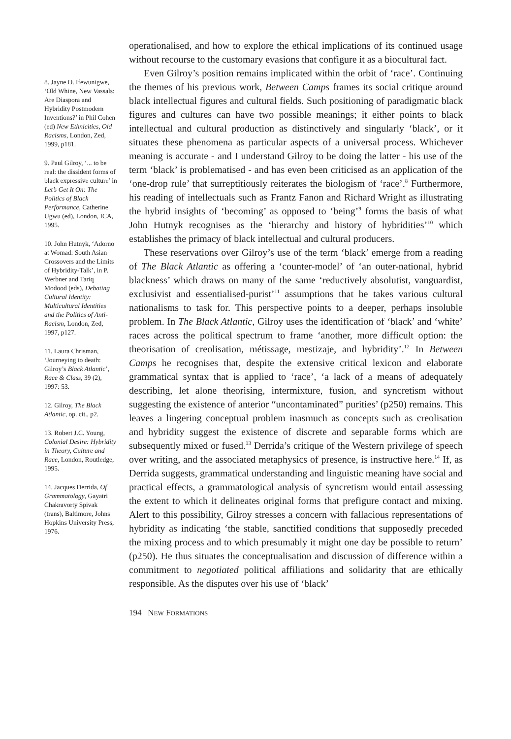8. Jayne O. Ifewunigwe, ‘Old Whine, New Vassals: Are Diaspora and Hybridity Postmodern Inventions?’ in Phil Cohen (ed) New Ethnicities, Old Racisms, London, Zed, 1999, p181.
9. Paul Gilroy, ‘... to be real: the dissident forms of black expressive culture’ in Let’s Get It On: The Politics of Black Performance, Catherine Ugwu (ed), London, ICA, 1995.
10. John Hutnyk, ‘Adorno at Womad: South Asian Crossovers and the Limits of Hybridity-Talk’, in P. Werbner and Tariq Modood (eds), Debating Cultural Identity: Multicultural Identities and the Politics of Anti-Racism, London, Zed, 1997, p127.
11. Laura Chrisman, ‘Journeying to death: Gilroy’s Black Atlantic’, Race & Class, 39 (2), 1997: 53.
12. Gilroy, The Black Atlantic, op. cit., p2.
13. Robert J.C. Young, Colonial Desire: Hybridity in Theory, Culture and Race, London, Routledge, 1995.
14. Jacques Derrida, Of Grammatology, Gayatri Chakravorty Spivak (trans), Baltimore, Johns Hopkins University Press, 1976.
operationalised, and how to explore the ethical implications of its continued usage without recourse to the customary evasions that configure it as a biocultural fact.
Even Gilroy’s position remains implicated within the orbit of ‘race’. Continuing the themes of his previous work, Between Camps frames its social critique around black intellectual figures and cultural fields. Such positioning of paradigmatic black figures and cultures can have two possible meanings; it either points to black intellectual and cultural production as distinctively and singularly ‘black’, or it situates these phenomena as particular aspects of a universal process. Whichever meaning is accurate - and I understand Gilroy to be doing the latter - his use of the term ‘black’ is problematised - and has even been criticised as an application of the ‘one-drop rule’ that surreptitiously reiterates the biologism of ‘race’.<sup>8</sup> Furthermore, his reading of intellectuals such as Frantz Fanon and Richard Wright as illustrating the hybrid insights of ‘becoming’ as opposed to ‘being’<sup>9</sup> forms the basis of what John Hutnyk recognises as the ‘hierarchy and history of hybridities’<sup>10</sup> which establishes the primacy of black intellectual and cultural producers.
These reservations over Gilroy’s use of the term ‘black’ emerge from a reading of The Black Atlantic as offering a ‘counter-model’ of ‘an outer-national, hybrid blackness’ which draws on many of the same ‘reductively absolutist, vanguardist, exclusivist and essentialised-purist’<sup>11</sup> assumptions that he takes various cultural nationalisms to task for. This perspective points to a deeper, perhaps insoluble problem. In The Black Atlantic, Gilroy uses the identification of ‘black’ and ‘white’ races across the political spectrum to frame ‘another, more difficult option: the theorisation of creolisation, métissage, mestizaje, and hybridity’.<sup>12</sup> In Between Camps he recognises that, despite the extensive critical lexicon and elaborate grammatical syntax that is applied to ‘race’, ‘a lack of a means of adequately describing, let alone theorising, intermixture, fusion, and syncretism without suggesting the existence of anterior “uncontaminated” purities’ (p250) remains. This leaves a lingering conceptual problem inasmuch as concepts such as creolisation and hybridity suggest the existence of discrete and separable forms which are subsequently mixed or fused.<sup>13</sup> Derrida’s critique of the Western privilege of speech over writing, and the associated metaphysics of presence, is instructive here.<sup>14</sup> If, as Derrida suggests, grammatical understanding and linguistic meaning have social and practical effects, a grammatological analysis of syncretism would entail assessing the extent to which it delineates original forms that prefigure contact and mixing. Alert to this possibility, Gilroy stresses a concern with fallacious representations of hybridity as indicating ‘the stable, sanctified conditions that supposedly preceded the mixing process and to which presumably it might one day be possible to return’ (p250). He thus situates the conceptualisation and discussion of difference within a commitment to negotiated political affiliations and solidarity that are ethically responsible. As the disputes over his use of ‘black’
194 NEW FORMATIONS